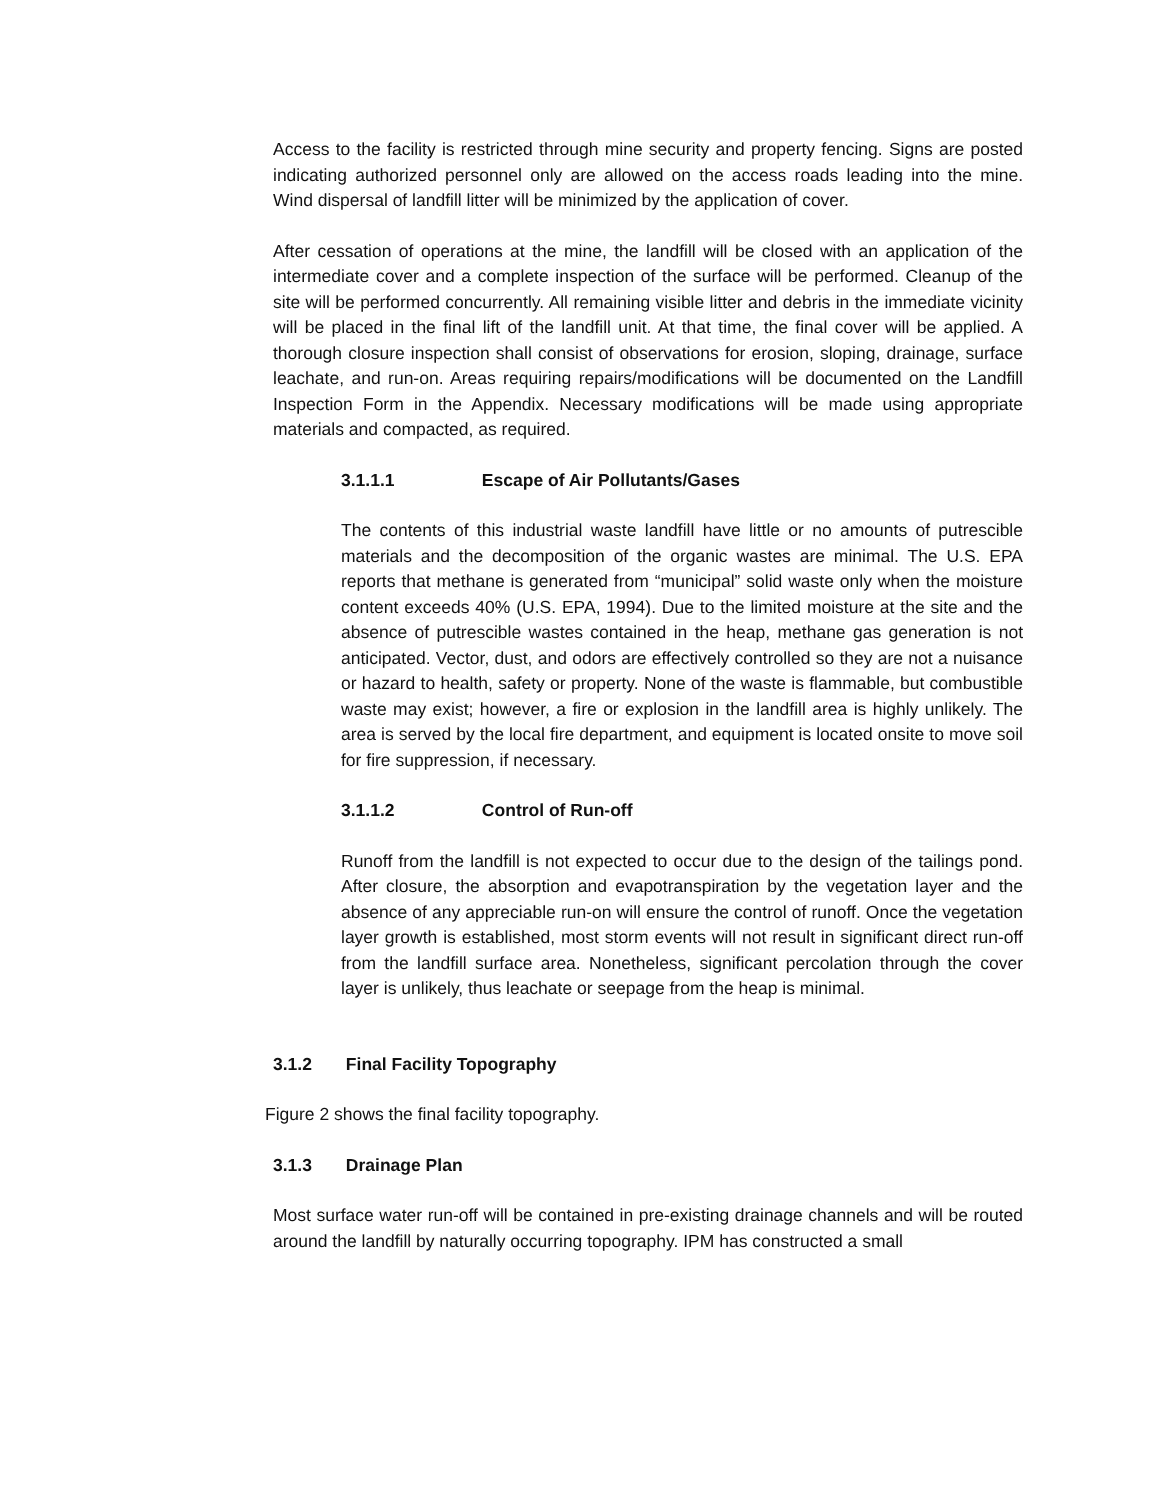Access to the facility is restricted through mine security and property fencing. Signs are posted indicating authorized personnel only are allowed on the access roads leading into the mine. Wind dispersal of landfill litter will be minimized by the application of cover.
After cessation of operations at the mine, the landfill will be closed with an application of the intermediate cover and a complete inspection of the surface will be performed. Cleanup of the site will be performed concurrently. All remaining visible litter and debris in the immediate vicinity will be placed in the final lift of the landfill unit. At that time, the final cover will be applied. A thorough closure inspection shall consist of observations for erosion, sloping, drainage, surface leachate, and run-on. Areas requiring repairs/modifications will be documented on the Landfill Inspection Form in the Appendix. Necessary modifications will be made using appropriate materials and compacted, as required.
3.1.1.1 Escape of Air Pollutants/Gases
The contents of this industrial waste landfill have little or no amounts of putrescible materials and the decomposition of the organic wastes are minimal. The U.S. EPA reports that methane is generated from “municipal” solid waste only when the moisture content exceeds 40% (U.S. EPA, 1994). Due to the limited moisture at the site and the absence of putrescible wastes contained in the heap, methane gas generation is not anticipated. Vector, dust, and odors are effectively controlled so they are not a nuisance or hazard to health, safety or property. None of the waste is flammable, but combustible waste may exist; however, a fire or explosion in the landfill area is highly unlikely. The area is served by the local fire department, and equipment is located onsite to move soil for fire suppression, if necessary.
3.1.1.2 Control of Run-off
Runoff from the landfill is not expected to occur due to the design of the tailings pond. After closure, the absorption and evapotranspiration by the vegetation layer and the absence of any appreciable run-on will ensure the control of runoff. Once the vegetation layer growth is established, most storm events will not result in significant direct run-off from the landfill surface area. Nonetheless, significant percolation through the cover layer is unlikely, thus leachate or seepage from the heap is minimal.
3.1.2 Final Facility Topography
Figure 2 shows the final facility topography.
3.1.3 Drainage Plan
Most surface water run-off will be contained in pre-existing drainage channels and will be routed around the landfill by naturally occurring topography. IPM has constructed a small